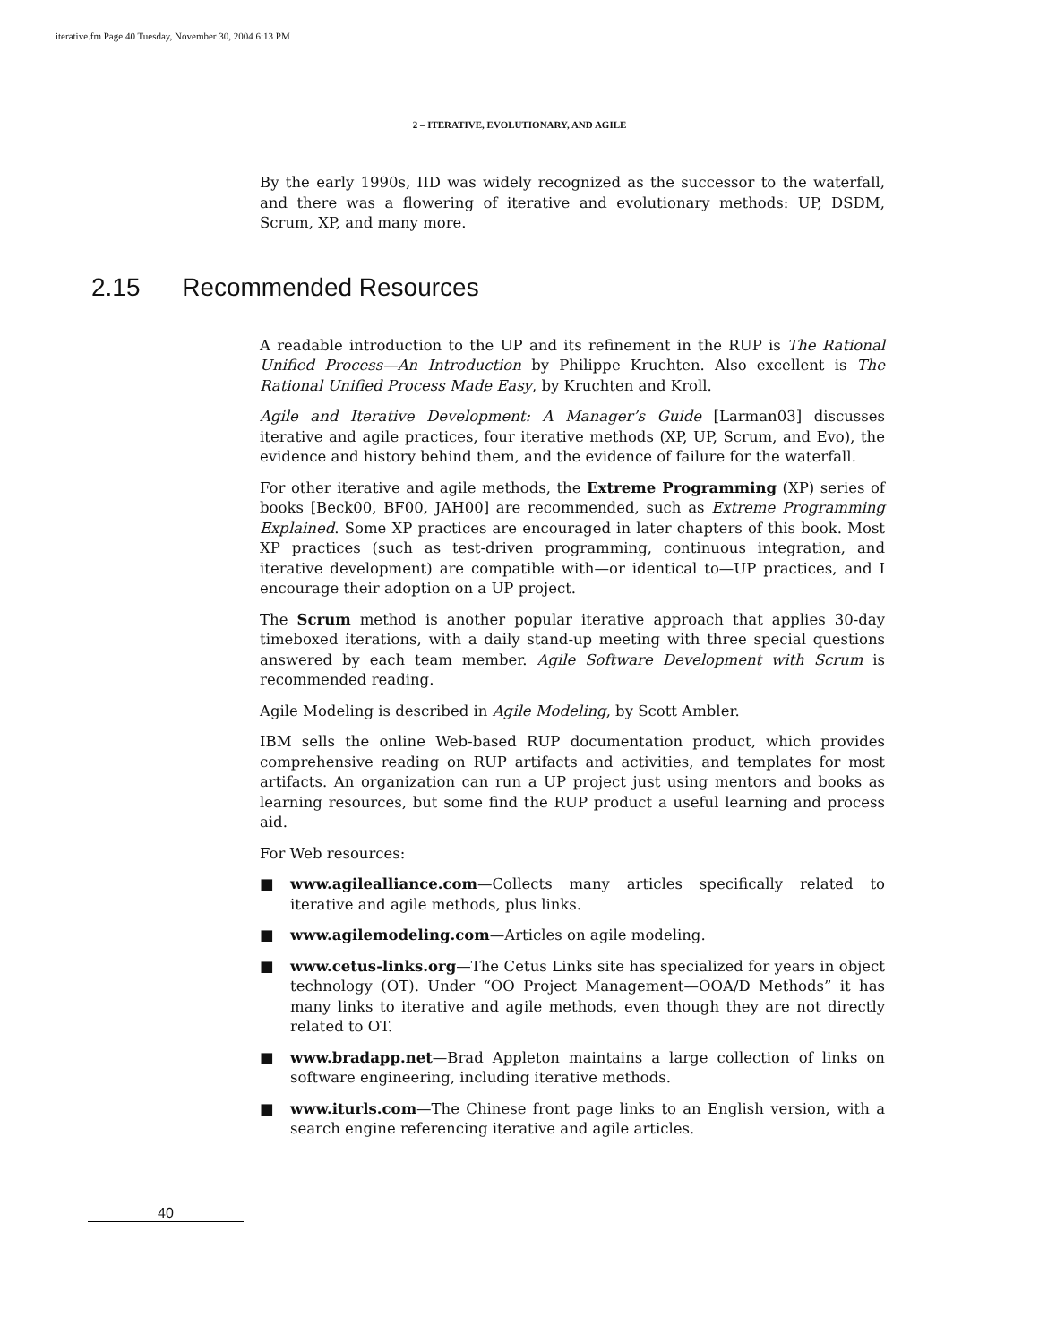iterative.fm Page 40 Tuesday, November 30, 2004 6:13 PM
2 – ITERATIVE, EVOLUTIONARY, AND AGILE
By the early 1990s, IID was widely recognized as the successor to the waterfall, and there was a flowering of iterative and evolutionary methods: UP, DSDM, Scrum, XP, and many more.
2.15 Recommended Resources
A readable introduction to the UP and its refinement in the RUP is The Rational Unified Process—An Introduction by Philippe Kruchten. Also excellent is The Rational Unified Process Made Easy, by Kruchten and Kroll.
Agile and Iterative Development: A Manager’s Guide [Larman03] discusses iterative and agile practices, four iterative methods (XP, UP, Scrum, and Evo), the evidence and history behind them, and the evidence of failure for the waterfall.
For other iterative and agile methods, the Extreme Programming (XP) series of books [Beck00, BF00, JAH00] are recommended, such as Extreme Programming Explained. Some XP practices are encouraged in later chapters of this book. Most XP practices (such as test-driven programming, continuous integration, and iterative development) are compatible with—or identical to—UP practices, and I encourage their adoption on a UP project.
The Scrum method is another popular iterative approach that applies 30-day timeboxed iterations, with a daily stand-up meeting with three special questions answered by each team member. Agile Software Development with Scrum is recommended reading.
Agile Modeling is described in Agile Modeling, by Scott Ambler.
IBM sells the online Web-based RUP documentation product, which provides comprehensive reading on RUP artifacts and activities, and templates for most artifacts. An organization can run a UP project just using mentors and books as learning resources, but some find the RUP product a useful learning and process aid.
For Web resources:
■ www.agilealliance.com—Collects many articles specifically related to iterative and agile methods, plus links.
■ www.agilemodeling.com—Articles on agile modeling.
■ www.cetus-links.org—The Cetus Links site has specialized for years in object technology (OT). Under “OO Project Management—OOA/D Methods” it has many links to iterative and agile methods, even though they are not directly related to OT.
■ www.bradapp.net—Brad Appleton maintains a large collection of links on software engineering, including iterative methods.
■ www.iturls.com—The Chinese front page links to an English version, with a search engine referencing iterative and agile articles.
40